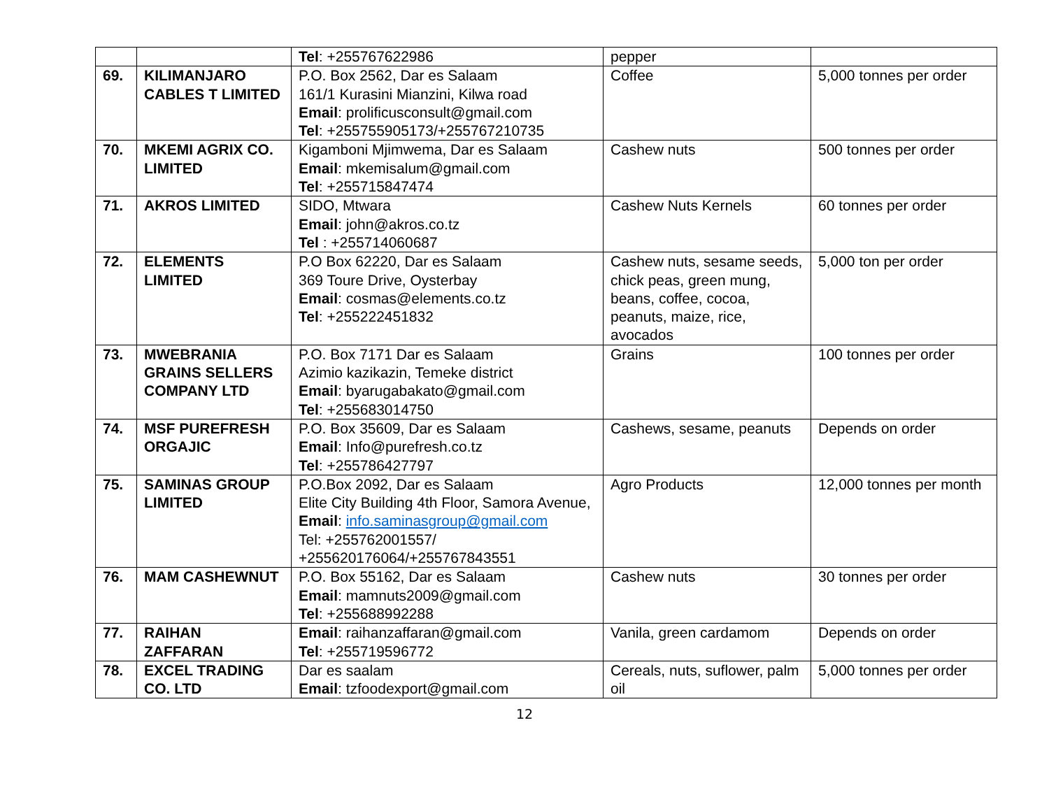| | | Tel : +255767622986 | pepper | |
| 69. | KILIMANJARO CABLES T LIMITED | P.O. Box 2562, Dar es Salaam 161/1 Kurasini Mianzini, Kilwa road Email : prolificusconsult@gmail.com Tel : +255755905173/+255767210735 | Coffee | 5,000 tonnes per order |
| 70. | MKEMI AGRIX CO. LIMITED | Kigamboni Mjimwema, Dar es Salaam Email : mkemisalum@gmail.com Tel : +255715847474 | Cashew nuts | 500 tonnes per order |
| 71. | AKROS LIMITED | SIDO, Mtwara Email : john@akros.co.tz Tel : +255714060687 | Cashew Nuts Kernels | 60 tonnes per order |
| 72. | ELEMENTS LIMITED | P.O Box 62220, Dar es Salaam 369 Toure Drive, Oysterbay Email : cosmas@elements.co.tz Tel : +255222451832 | Cashew nuts, sesame seeds, chick peas, green mung, beans, coffee, cocoa, peanuts, maize, rice, avocados | 5,000 ton per order |
| 73. | MWEBRANIA GRAINS SELLERS COMPANY LTD | P.O. Box 7171 Dar es Salaam Azimio kazikazin, Temeke district Email : byarugabakato@gmail.com Tel : +255683014750 | Grains | 100 tonnes per order |
| 74. | MSF PUREFRESH ORGAJIC | P.O. Box 35609, Dar es Salaam Email : Info@purefresh.co.tz Tel : +255786427797 | Cashews, sesame, peanuts | Depends on order |
| 75. | SAMINAS GROUP LIMITED | P.O.Box 2092, Dar es Salaam Elite City Building 4th Floor, Samora Avenue, Email : info.saminasgroup@gmail.com Tel: +255762001557/ +255620176064/+255767843551 | Agro Products | 12,000 tonnes per month |
| 76. | MAM CASHEWNUT | P.O. Box 55162, Dar es Salaam Email : mamnuts2009@gmail.com Tel : +255688992288 | Cashew nuts | 30 tonnes per order |
| 77. | RAIHAN ZAFFARAN | Email : raihanzaffaran@gmail.com Tel : +255719596772 | Vanila, green cardamom | Depends on order |
| 78. | EXCEL TRADING CO. LTD | Dar es saalam Email : tzfoodexport@gmail.com | Cereals, nuts, suflower, palm oil | 5,000 tonnes per order |
12